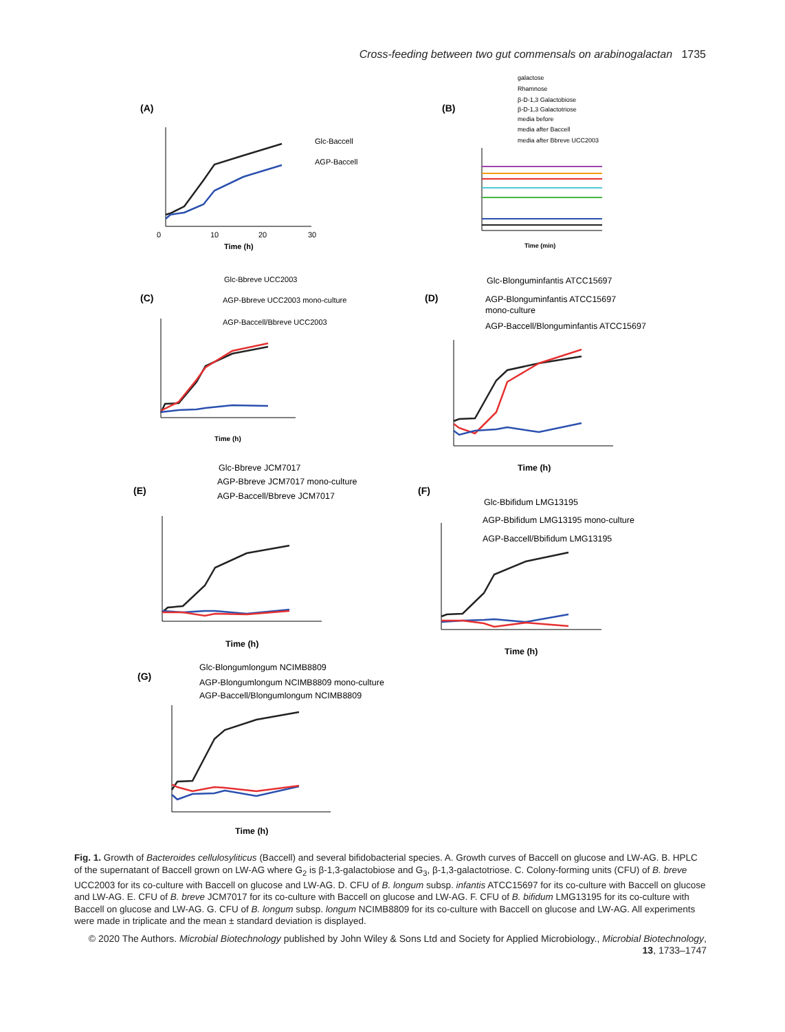Cross-feeding between two gut commensals on arabinogalactan 1735
(A)
(B)
(C)
(D)
(E)
(F)
(G)
Glc-Baccell
AGP-Baccell
Time (h)
0
10
20
30
galactose
Rhamnose
β-D-1,3 Galactobiose
β-D-1,3 Galactotriose
media before
media after Baccell
media after Bbreve UCC2003
Time (min)
Glc-Bbreve UCC2003
AGP-Bbreve UCC2003 mono-culture
AGP-Baccell/Bbreve UCC2003
Time (h)
Glc-Blonguminfantis ATCC15697
AGP-Blonguminfantis ATCC15697
mono-culture
AGP-Baccell/Blonguminfantis ATCC15697
Time (h)
Glc-Bbreve JCM7017
AGP-Bbreve JCM7017 mono-culture
AGP-Baccell/Bbreve JCM7017
Time (h)
Glc-Bbifidum LMG13195
AGP-Bbifidum LMG13195 mono-culture
AGP-Baccell/Bbifidum LMG13195
Time (h)
Glc-Blongumlongum NCIMB8809
AGP-Blongumlongum NCIMB8809 mono-culture
AGP-Baccell/Blongumlongum NCIMB8809
Time (h)
Fig. 1. Growth of Bacteroides cellulosyliticus (Baccell) and several bifidobacterial species. A. Growth curves of Baccell on glucose and LW-AG. B. HPLC of the supernatant of Baccell grown on LW-AG where G<sub>2</sub> is β-1,3-galactobiose and G<sub>3</sub>, β-1,3-galactotriose. C. Colony-forming units (CFU) of B. breve UCC2003 for its co-culture with Baccell on glucose and LW-AG. D. CFU of B. longum subsp. infantis ATCC15697 for its co-culture with Baccell on glucose and LW-AG. E. CFU of B. breve JCM7017 for its co-culture with Baccell on glucose and LW-AG. F. CFU of B. bifidum LMG13195 for its co-culture with Baccell on glucose and LW-AG. G. CFU of B. longum subsp. longum NCIMB8809 for its co-culture with Baccell on glucose and LW-AG. All experiments were made in triplicate and the mean ± standard deviation is displayed.
© 2020 The Authors. Microbial Biotechnology published by John Wiley & Sons Ltd and Society for Applied Microbiology., Microbial Biotechnology, 13, 1733–1747